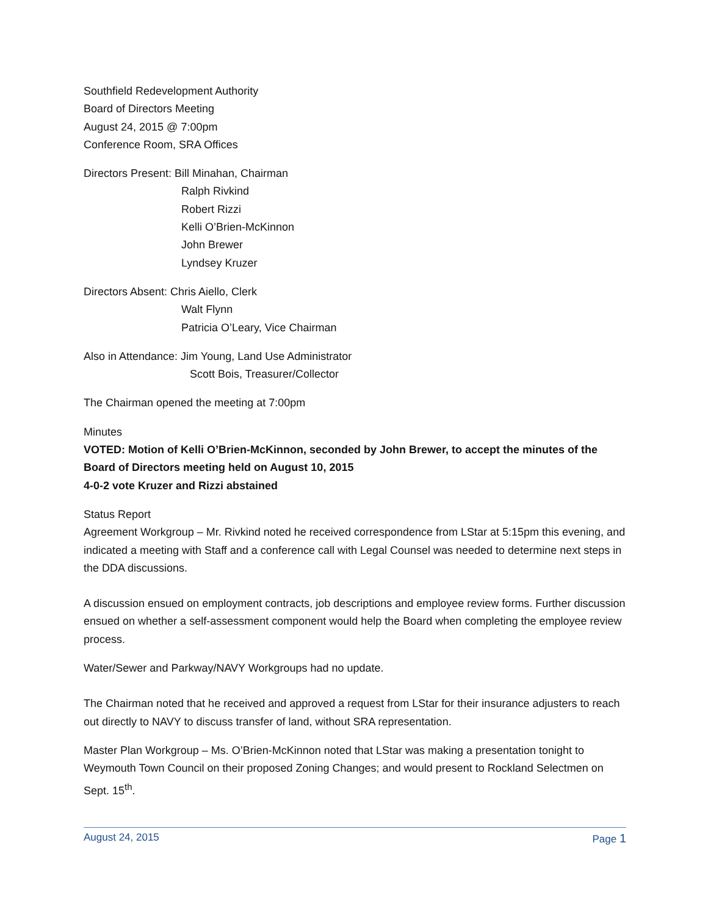Southfield Redevelopment Authority
Board of Directors Meeting
August 24, 2015 @ 7:00pm
Conference Room, SRA Offices
Directors Present: Bill Minahan, Chairman
Ralph Rivkind
Robert Rizzi
Kelli O’Brien-McKinnon
John Brewer
Lyndsey Kruzer
Directors Absent: Chris Aiello, Clerk
Walt Flynn
Patricia O’Leary, Vice Chairman
Also in Attendance: Jim Young, Land Use Administrator
Scott Bois, Treasurer/Collector
The Chairman opened the meeting at 7:00pm
Minutes
VOTED: Motion of Kelli O’Brien-McKinnon, seconded by John Brewer, to accept the minutes of the Board of Directors meeting held on August 10, 2015
4-0-2 vote Kruzer and Rizzi abstained
Status Report
Agreement Workgroup – Mr. Rivkind noted he received correspondence from LStar at 5:15pm this evening, and indicated a meeting with Staff and a conference call with Legal Counsel was needed to determine next steps in the DDA discussions.
A discussion ensued on employment contracts, job descriptions and employee review forms. Further discussion ensued on whether a self-assessment component would help the Board when completing the employee review process.
Water/Sewer and Parkway/NAVY Workgroups had no update.
The Chairman noted that he received and approved a request from LStar for their insurance adjusters to reach out directly to NAVY to discuss transfer of land, without SRA representation.
Master Plan Workgroup – Ms. O’Brien-McKinnon noted that LStar was making a presentation tonight to Weymouth Town Council on their proposed Zoning Changes; and would present to Rockland Selectmen on Sept. 15<sup>th</sup>.
August 24, 2015 Page 1